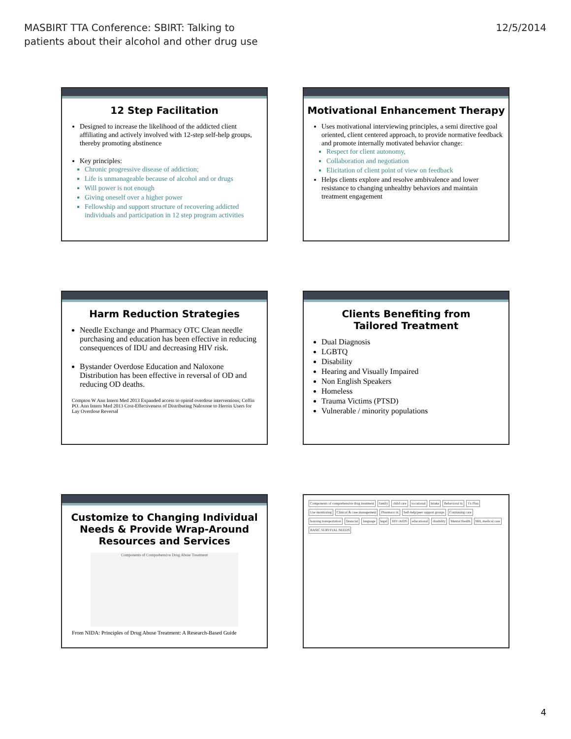MASBIRT TTA Conference: SBIRT: Talking to
patients about their alcohol and other drug use
12/5/2014
12 Step Facilitation
Designed to increase the likelihood of the addicted client affiliating and actively involved with 12-step self-help groups, thereby promoting abstinence
Key principles:
Chronic progressive disease of addiction;
Life is unmanageable because of alcohol and or drugs
Will power is not enough
Giving oneself over a higher power
Fellowship and support structure of recovering addicted individuals and participation in 12 step program activities
Motivational Enhancement Therapy
Uses motivational interviewing principles, a semi directive goal oriented, client centered approach, to provide normative feedback and promote internally motivated behavior change:
Respect for client autonomy,
Collaboration and negotiation
Elicitation of client point of view on feedback
Helps clients explore and resolve ambivalence and lower resistance to changing unhealthy behaviors and maintain treatment engagement
Harm Reduction Strategies
Needle Exchange and Pharmacy OTC Clean needle purchasing and education has been effective in reducing consequences of IDU and decreasing HIV risk.
Bystander Overdose Education and Naloxone Distribution has been effective in reversal of OD and reducing OD deaths.
Compton W Ann Intern Med 2013 Expanded access to opioid overdose interventions; Coffin PO. Ann Intern Med 2013 Cost-Effectiveness of Distributing Naloxone to Heroin Users for Lay Overdose Reversal
Clients Benefiting from
Tailored Treatment
Dual Diagnosis
LGBTQ
Disability
Hearing and Visually Impaired
Non English Speakers
Homeless
Trauma Victims (PTSD)
Vulnerable / minority populations
Customize to Changing Individual Needs & Provide Wrap-Around Resources and Services
Components of Comprehensive Drug Abuse Treatment
From NIDA: Principles of Drug Abuse Treatment: A Research-Based Guide
Components of comprehensive drug treatment family child care vocational Intake Behavioral tx Tx Plan Use monitoring Clinical & case management Pharmaco tx Self-help/peer support groups Continuing care housing transportation financial language legal HIV/AIDS educational disability Mental Health MH, medical care BASIC SURVIVAL NEEDS
4